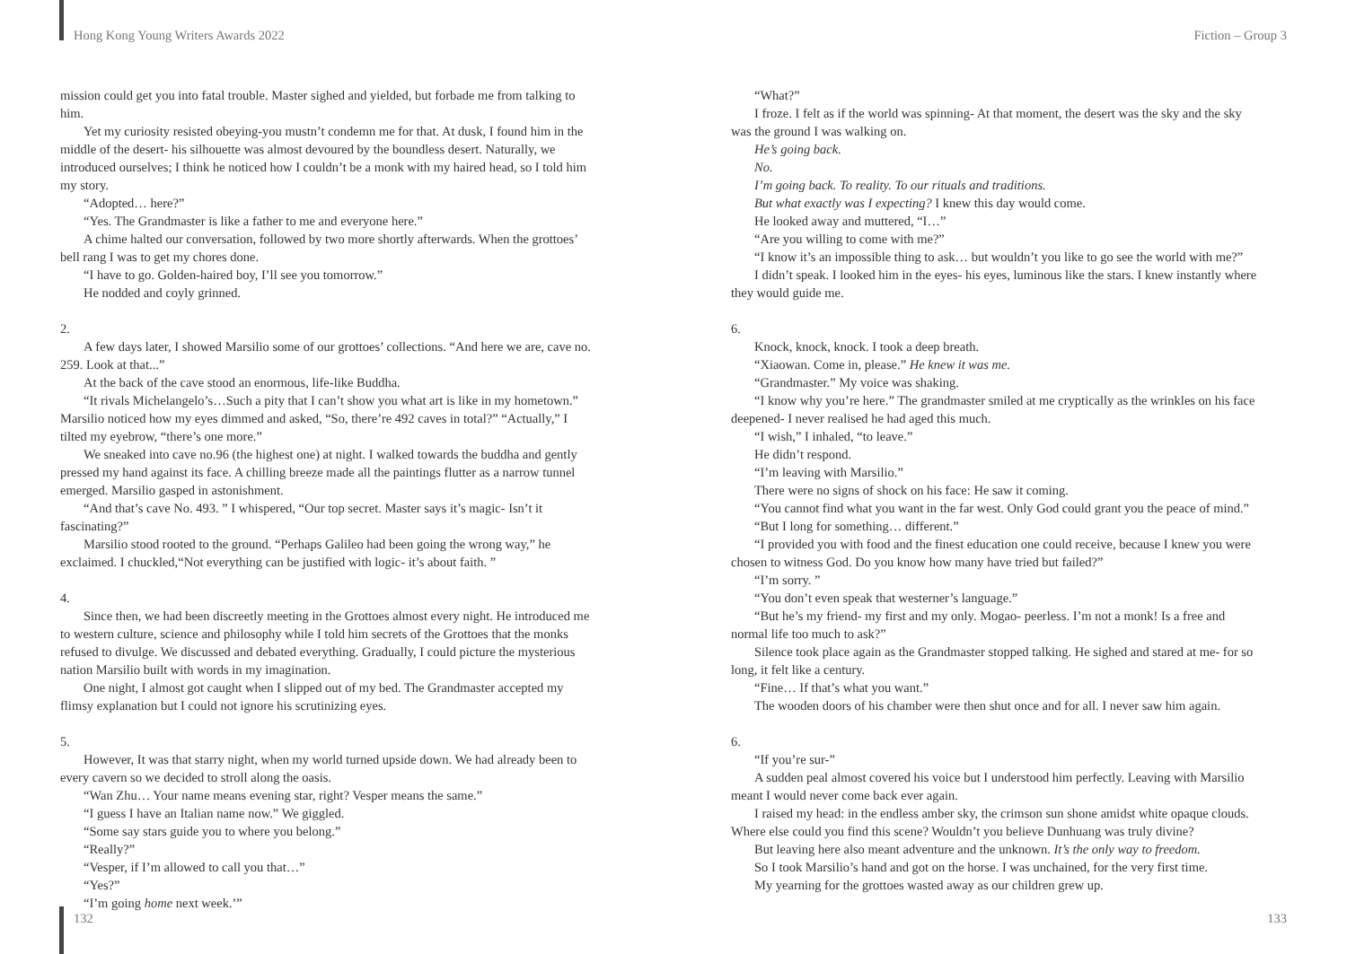Hong Kong Young Writers Awards 2022 Fiction – Group 3
mission could get you into fatal trouble. Master sighed and yielded, but forbade me from talking to him.
Yet my curiosity resisted obeying-you mustn’t condemn me for that. At dusk, I found him in the middle of the desert- his silhouette was almost devoured by the boundless desert. Naturally, we introduced ourselves; I think he noticed how I couldn’t be a monk with my haired head, so I told him my story.
“Adopted… here?”
“Yes. The Grandmaster is like a father to me and everyone here.”
A chime halted our conversation, followed by two more shortly afterwards. When the grottoes’ bell rang I was to get my chores done.
“I have to go. Golden-haired boy, I’ll see you tomorrow.”
He nodded and coyly grinned.
2.
A few days later, I showed Marsilio some of our grottoes’ collections. “And here we are, cave no. 259. Look at that...”
At the back of the cave stood an enormous, life-like Buddha.
“It rivals Michelangelo’s…Such a pity that I can’t show you what art is like in my hometown.” Marsilio noticed how my eyes dimmed and asked, “So, there’re 492 caves in total?” “Actually,” I tilted my eyebrow, “there’s one more.”
We sneaked into cave no.96 (the highest one) at night. I walked towards the buddha and gently pressed my hand against its face. A chilling breeze made all the paintings flutter as a narrow tunnel emerged. Marsilio gasped in astonishment.
“And that’s cave No. 493. ” I whispered, “Our top secret. Master says it’s magic- Isn’t it fascinating?”
Marsilio stood rooted to the ground. “Perhaps Galileo had been going the wrong way,” he exclaimed. I chuckled,“Not everything can be justified with logic- it’s about faith. ”
4.
Since then, we had been discreetly meeting in the Grottoes almost every night. He introduced me to western culture, science and philosophy while I told him secrets of the Grottoes that the monks refused to divulge. We discussed and debated everything. Gradually, I could picture the mysterious nation Marsilio built with words in my imagination.
One night, I almost got caught when I slipped out of my bed. The Grandmaster accepted my flimsy explanation but I could not ignore his scrutinizing eyes.
5.
However, It was that starry night, when my world turned upside down. We had already been to every cavern so we decided to stroll along the oasis.
“Wan Zhu… Your name means evening star, right? Vesper means the same.”
“I guess I have an Italian name now.” We giggled.
“Some say stars guide you to where you belong.”
“Really?”
“Vesper, if I’m allowed to call you that…”
“Yes?”
“I’m going home next week.’”
“What?”
I froze. I felt as if the world was spinning- At that moment, the desert was the sky and the sky was the ground I was walking on.
He’s going back.
No.
I’m going back. To reality. To our rituals and traditions.
But what exactly was I expecting? I knew this day would come.
He looked away and muttered, “I…”
“Are you willing to come with me?”
“I know it’s an impossible thing to ask… but wouldn’t you like to go see the world with me?”
I didn’t speak. I looked him in the eyes- his eyes, luminous like the stars. I knew instantly where they would guide me.
6.
Knock, knock, knock. I took a deep breath.
“Xiaowan. Come in, please.” He knew it was me.
“Grandmaster.” My voice was shaking.
“I know why you’re here.” The grandmaster smiled at me cryptically as the wrinkles on his face deepened- I never realised he had aged this much.
“I wish,” I inhaled, “to leave.”
He didn’t respond.
“I’m leaving with Marsilio.”
There were no signs of shock on his face: He saw it coming.
“You cannot find what you want in the far west. Only God could grant you the peace of mind.”
“But I long for something… different.”
“I provided you with food and the finest education one could receive, because I knew you were chosen to witness God. Do you know how many have tried but failed?”
“I’m sorry. ”
“You don’t even speak that westerner’s language.”
“But he’s my friend- my first and my only. Mogao- peerless. I’m not a monk! Is a free and normal life too much to ask?”
Silence took place again as the Grandmaster stopped talking. He sighed and stared at me- for so long, it felt like a century.
“Fine… If that’s what you want.”
The wooden doors of his chamber were then shut once and for all. I never saw him again.
6.
“If you’re sur-”
A sudden peal almost covered his voice but I understood him perfectly. Leaving with Marsilio meant I would never come back ever again.
I raised my head: in the endless amber sky, the crimson sun shone amidst white opaque clouds. Where else could you find this scene? Wouldn’t you believe Dunhuang was truly divine?
But leaving here also meant adventure and the unknown. It’s the only way to freedom.
So I took Marsilio’s hand and got on the horse. I was unchained, for the very first time.
My yearning for the grottoes wasted away as our children grew up.
132 133